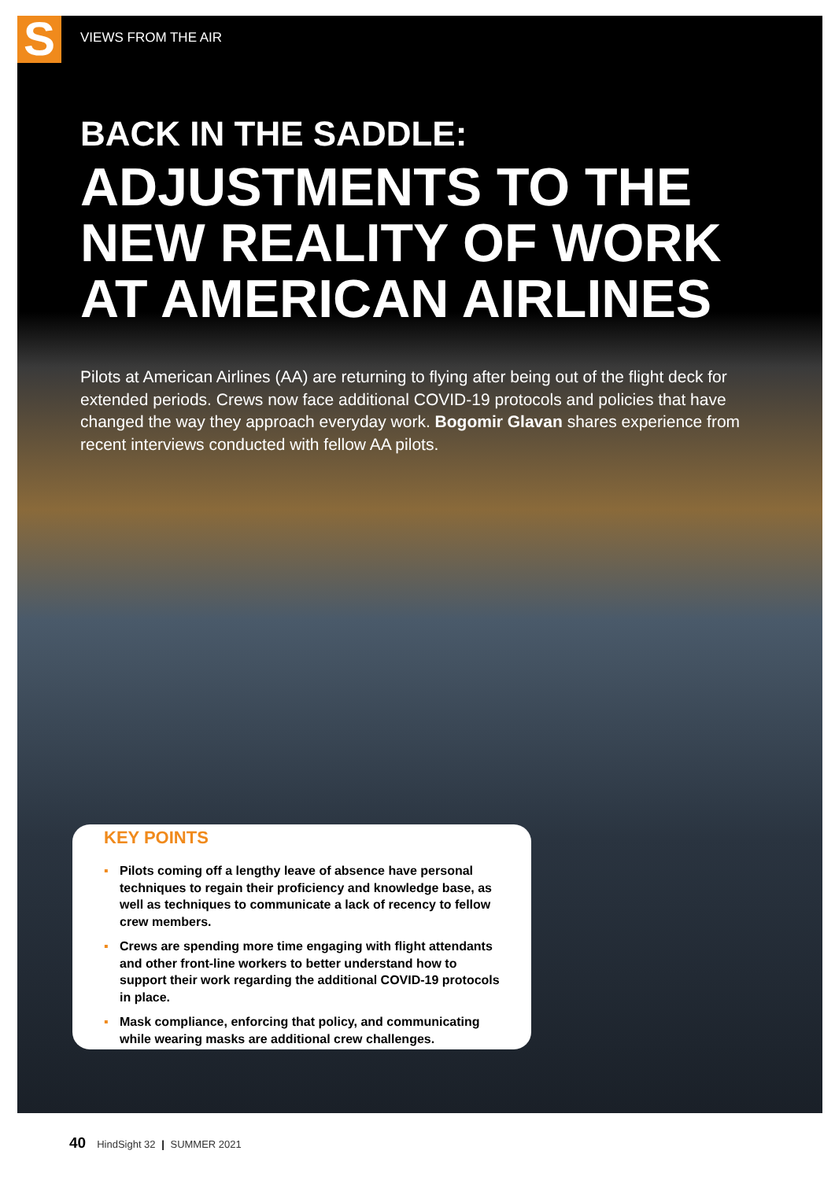S
VIEWS FROM THE AIR
BACK IN THE SADDLE:
ADJUSTMENTS TO THE NEW REALITY OF WORK AT AMERICAN AIRLINES
Pilots at American Airlines (AA) are returning to flying after being out of the flight deck for extended periods. Crews now face additional COVID-19 protocols and policies that have changed the way they approach everyday work. Bogomir Glavan shares experience from recent interviews conducted with fellow AA pilots.
KEY POINTS
▪ Pilots coming off a lengthy leave of absence have personal techniques to regain their proficiency and knowledge base, as well as techniques to communicate a lack of recency to fellow crew members.
▪ Crews are spending more time engaging with flight attendants and other front-line workers to better understand how to support their work regarding the additional COVID-19 protocols in place.
▪ Mask compliance, enforcing that policy, and communicating while wearing masks are additional crew challenges.
40 HindSight 32 | SUMMER 2021